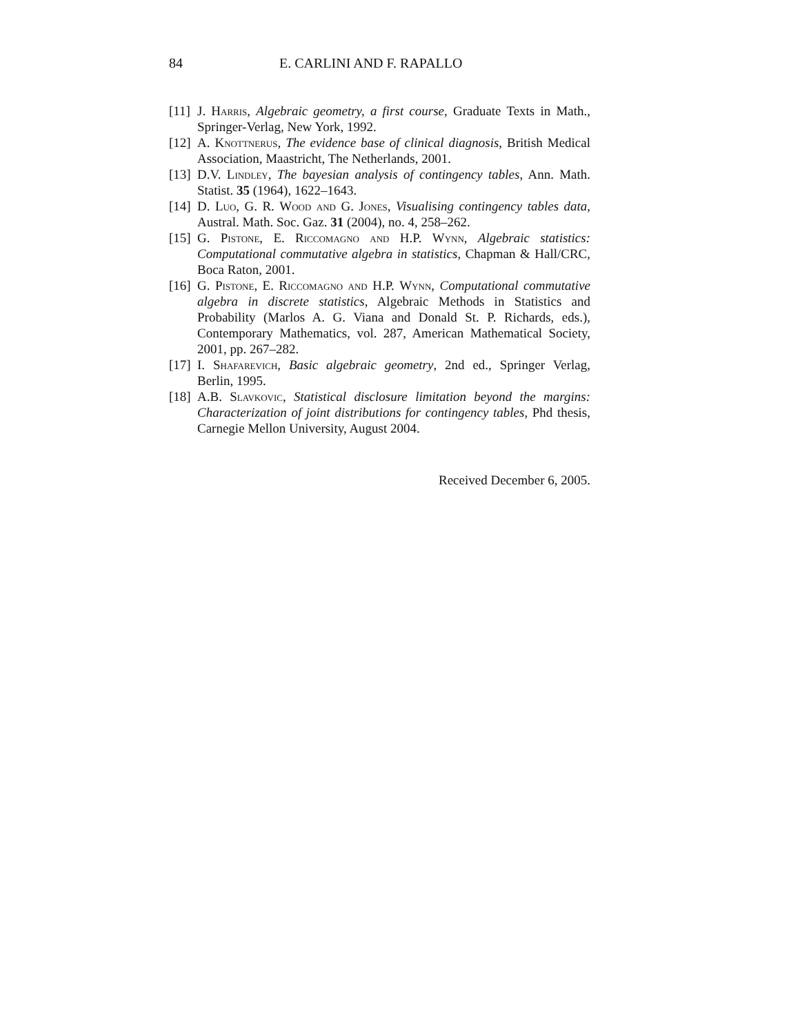84 E. CARLINI AND F. RAPALLO
[11] J. Harris, Algebraic geometry, a first course, Graduate Texts in Math., Springer-Verlag, New York, 1992.
[12] A. Knottnerus, The evidence base of clinical diagnosis, British Medical Association, Maastricht, The Netherlands, 2001.
[13] D.V. Lindley, The bayesian analysis of contingency tables, Ann. Math. Statist. 35 (1964), 1622–1643.
[14] D. Luo, G. R. Wood and G. Jones, Visualising contingency tables data, Austral. Math. Soc. Gaz. 31 (2004), no. 4, 258–262.
[15] G. Pistone, E. Riccomagno and H.P. Wynn, Algebraic statistics: Computational commutative algebra in statistics, Chapman & Hall/CRC, Boca Raton, 2001.
[16] G. Pistone, E. Riccomagno and H.P. Wynn, Computational commutative algebra in discrete statistics, Algebraic Methods in Statistics and Probability (Marlos A. G. Viana and Donald St. P. Richards, eds.), Contemporary Mathematics, vol. 287, American Mathematical Society, 2001, pp. 267–282.
[17] I. Shafarevich, Basic algebraic geometry, 2nd ed., Springer Verlag, Berlin, 1995.
[18] A.B. Slavkovic, Statistical disclosure limitation beyond the margins: Characterization of joint distributions for contingency tables, Phd thesis, Carnegie Mellon University, August 2004.
Received December 6, 2005.